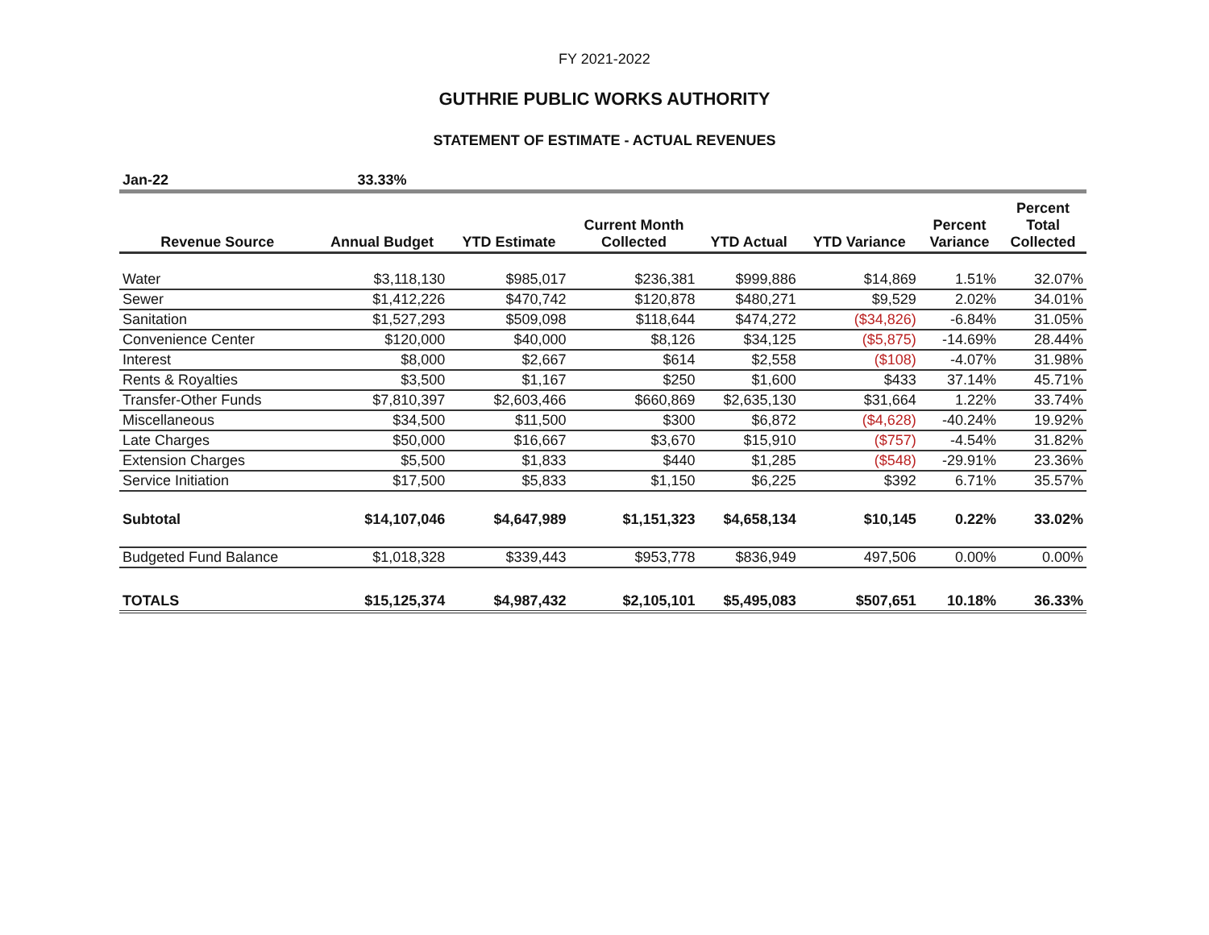FY 2021-2022
GUTHRIE PUBLIC WORKS AUTHORITY
STATEMENT OF ESTIMATE - ACTUAL REVENUES
| Jan-22 | 33.33% | | | | | | |
| Revenue Source | Annual Budget | YTD Estimate | Current Month Collected | YTD Actual | YTD Variance | Percent Variance | Percent Total Collected |
| Water | $3,118,130 | $985,017 | $236,381 | $999,886 | $14,869 | 1.51% | 32.07% |
| Sewer | $1,412,226 | $470,742 | $120,878 | $480,271 | $9,529 | 2.02% | 34.01% |
| Sanitation | $1,527,293 | $509,098 | $118,644 | $474,272 | ($34,826) | -6.84% | 31.05% |
| Convenience Center | $120,000 | $40,000 | $8,126 | $34,125 | ($5,875) | -14.69% | 28.44% |
| Interest | $8,000 | $2,667 | $614 | $2,558 | ($108) | -4.07% | 31.98% |
| Rents & Royalties | $3,500 | $1,167 | $250 | $1,600 | $433 | 37.14% | 45.71% |
| Transfer-Other Funds | $7,810,397 | $2,603,466 | $660,869 | $2,635,130 | $31,664 | 1.22% | 33.74% |
| Miscellaneous | $34,500 | $11,500 | $300 | $6,872 | ($4,628) | -40.24% | 19.92% |
| Late Charges | $50,000 | $16,667 | $3,670 | $15,910 | ($757) | -4.54% | 31.82% |
| Extension Charges | $5,500 | $1,833 | $440 | $1,285 | ($548) | -29.91% | 23.36% |
| Service Initiation | $17,500 | $5,833 | $1,150 | $6,225 | $392 | 6.71% | 35.57% |
| Subtotal | $14,107,046 | $4,647,989 | $1,151,323 | $4,658,134 | $10,145 | 0.22% | 33.02% |
| Budgeted Fund Balance | $1,018,328 | $339,443 | $953,778 | $836,949 | 497,506 | 0.00% | 0.00% |
| TOTALS | $15,125,374 | $4,987,432 | $2,105,101 | $5,495,083 | $507,651 | 10.18% | 36.33% |